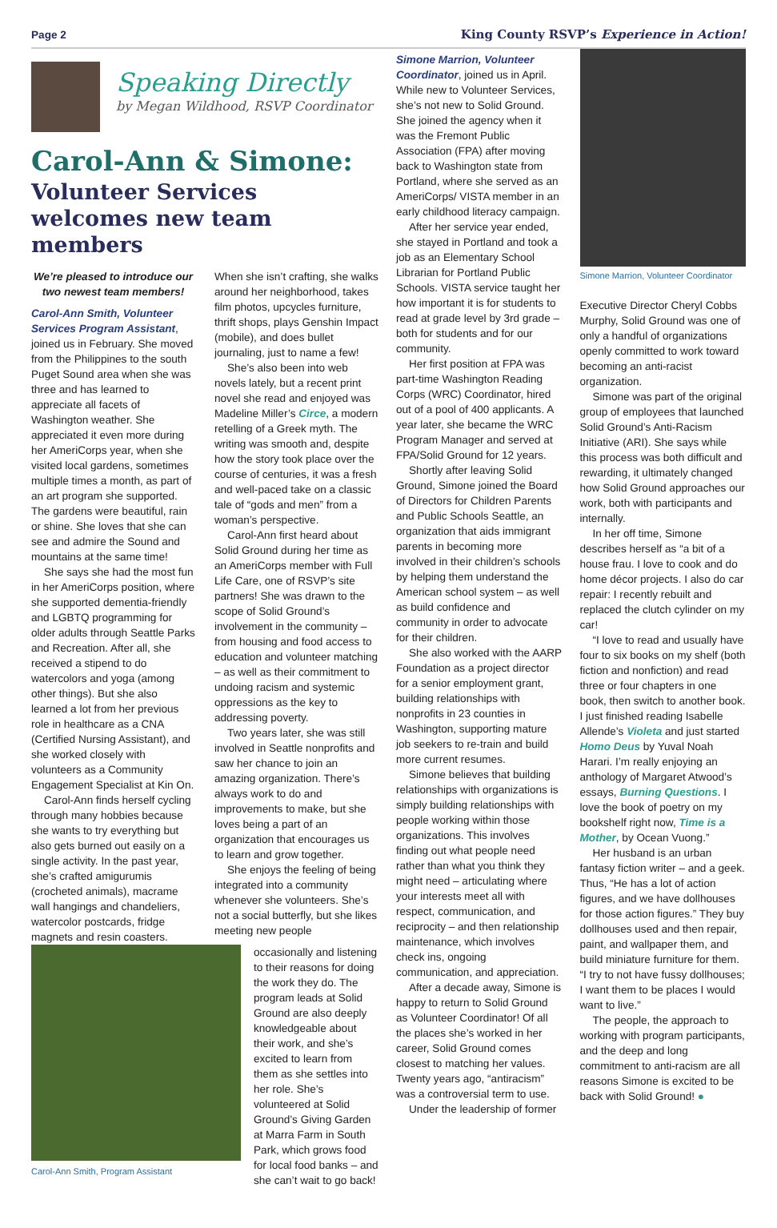Page 2 King County RSVP’s Experience in Action!
Speaking Directly
by Megan Wildhood, RSVP Coordinator
Carol-Ann & Simone:
Volunteer Services welcomes new team members
We’re pleased to introduce our two newest team members!
Carol-Ann Smith, Volunteer Services Program Assistant, joined us in February. She moved from the Philippines to the south Puget Sound area when she was three and has learned to appreciate all facets of Washington weather. She appreciated it even more during her AmeriCorps year, when she visited local gardens, sometimes multiple times a month, as part of an art program she supported. The gardens were beautiful, rain or shine. She loves that she can see and admire the Sound and mountains at the same time!
She says she had the most fun in her AmeriCorps position, where she supported dementia-friendly and LGBTQ programming for older adults through Seattle Parks and Recreation. After all, she received a stipend to do watercolors and yoga (among other things). But she also learned a lot from her previous role in healthcare as a CNA (Certified Nursing Assistant), and she worked closely with volunteers as a Community Engagement Specialist at Kin On.
Carol-Ann finds herself cycling through many hobbies because she wants to try everything but also gets burned out easily on a single activity. In the past year, she’s crafted amigurumis (crocheted animals), macrame wall hangings and chandeliers, watercolor postcards, fridge magnets and resin coasters.
When she isn’t crafting, she walks around her neighborhood, takes film photos, upcycles furniture, thrift shops, plays Genshin Impact (mobile), and does bullet journaling, just to name a few!
She’s also been into web novels lately, but a recent print novel she read and enjoyed was Madeline Miller’s Circe, a modern retelling of a Greek myth. The writing was smooth and, despite how the story took place over the course of centuries, it was a fresh and well-paced take on a classic tale of “gods and men” from a woman’s perspective.
Carol-Ann first heard about Solid Ground during her time as an AmeriCorps member with Full Life Care, one of RSVP’s site partners! She was drawn to the scope of Solid Ground’s involvement in the community – from housing and food access to education and volunteer matching – as well as their commitment to undoing racism and systemic oppressions as the key to addressing poverty.
Two years later, she was still involved in Seattle nonprofits and saw her chance to join an amazing organization. There’s always work to do and improvements to make, but she loves being a part of an organization that encourages us to learn and grow together.
She enjoys the feeling of being integrated into a community whenever she volunteers. She’s not a social butterfly, but she likes meeting new people
Carol-Ann Smith, Program Assistant
occasionally and listening to their reasons for doing the work they do. The program leads at Solid Ground are also deeply knowledgeable about their work, and she’s excited to learn from them as she settles into her role. She’s volunteered at Solid Ground’s Giving Garden at Marra Farm in South Park, which grows food for local food banks – and she can’t wait to go back!
Simone Marrion, Volunteer Coordinator, joined us in April. While new to Volunteer Services, she’s not new to Solid Ground. She joined the agency when it was the Fremont Public Association (FPA) after moving back to Washington state from Portland, where she served as an AmeriCorps/ VISTA member in an early childhood literacy campaign.
After her service year ended, she stayed in Portland and took a job as an Elementary School Librarian for Portland Public Schools. VISTA service taught her how important it is for students to read at grade level by 3rd grade – both for students and for our community.
Her first position at FPA was part-time Washington Reading Corps (WRC) Coordinator, hired out of a pool of 400 applicants. A year later, she became the WRC Program Manager and served at FPA/Solid Ground for 12 years.
Shortly after leaving Solid Ground, Simone joined the Board of Directors for Children Parents and Public Schools Seattle, an organization that aids immigrant parents in becoming more involved in their children’s schools by helping them understand the American school system – as well as build confidence and community in order to advocate for their children.
She also worked with the AARP Foundation as a project director for a senior employment grant, building relationships with nonprofits in 23 counties in Washington, supporting mature job seekers to re-train and build more current resumes.
Simone believes that building relationships with organizations is simply building relationships with people working within those organizations. This involves finding out what people need rather than what you think they might need – articulating where your interests meet all with respect, communication, and reciprocity – and then relationship maintenance, which involves check ins, ongoing communication, and appreciation.
After a decade away, Simone is happy to return to Solid Ground as Volunteer Coordinator! Of all the places she’s worked in her career, Solid Ground comes closest to matching her values. Twenty years ago, “antiracism” was a controversial term to use.
Under the leadership of former
Simone Marrion, Volunteer Coordinator
Executive Director Cheryl Cobbs Murphy, Solid Ground was one of only a handful of organizations openly committed to work toward becoming an anti-racist organization.
Simone was part of the original group of employees that launched Solid Ground’s Anti-Racism Initiative (ARI). She says while this process was both difficult and rewarding, it ultimately changed how Solid Ground approaches our work, both with participants and internally.
In her off time, Simone describes herself as “a bit of a house frau. I love to cook and do home décor projects. I also do car repair: I recently rebuilt and replaced the clutch cylinder on my car!
“I love to read and usually have four to six books on my shelf (both fiction and nonfiction) and read three or four chapters in one book, then switch to another book. I just finished reading Isabelle Allende’s Violeta and just started Homo Deus by Yuval Noah Harari. I’m really enjoying an anthology of Margaret Atwood’s essays, Burning Questions. I love the book of poetry on my bookshelf right now, Time is a Mother, by Ocean Vuong.”
Her husband is an urban fantasy fiction writer – and a geek. Thus, “He has a lot of action figures, and we have dollhouses for those action figures.” They buy dollhouses used and then repair, paint, and wallpaper them, and build miniature furniture for them. “I try to not have fussy dollhouses; I want them to be places I would want to live.”
The people, the approach to working with program participants, and the deep and long commitment to anti-racism are all reasons Simone is excited to be back with Solid Ground! ●